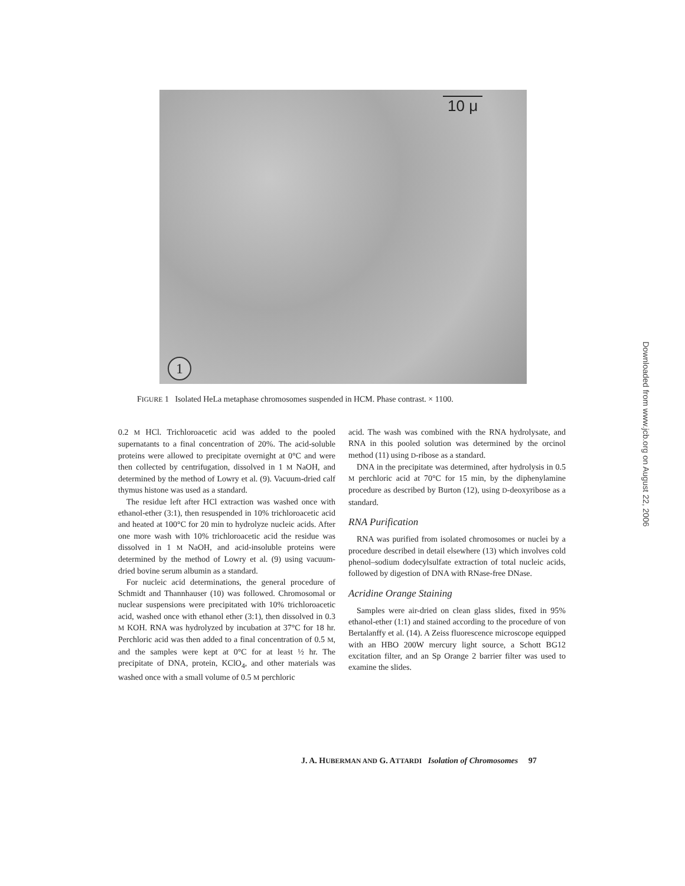10 μ
1
FIGURE 1 Isolated HeLa metaphase chromosomes suspended in HCM. Phase contrast. × 1100.
0.2 M HCl. Trichloroacetic acid was added to the pooled supernatants to a final concentration of 20%. The acid-soluble proteins were allowed to precipitate overnight at 0°C and were then collected by centrifugation, dissolved in 1 M NaOH, and determined by the method of Lowry et al. (9). Vacuum-dried calf thymus histone was used as a standard.
The residue left after HCl extraction was washed once with ethanol-ether (3:1), then resuspended in 10% trichloroacetic acid and heated at 100°C for 20 min to hydrolyze nucleic acids. After one more wash with 10% trichloroacetic acid the residue was dissolved in 1 M NaOH, and acid-insoluble proteins were determined by the method of Lowry et al. (9) using vacuum-dried bovine serum albumin as a standard.
For nucleic acid determinations, the general procedure of Schmidt and Thannhauser (10) was followed. Chromosomal or nuclear suspensions were precipitated with 10% trichloroacetic acid, washed once with ethanol ether (3:1), then dissolved in 0.3 M KOH. RNA was hydrolyzed by incubation at 37°C for 18 hr. Perchloric acid was then added to a final concentration of 0.5 M, and the samples were kept at 0°C for at least ½ hr. The precipitate of DNA, protein, KClO<sub>4</sub>, and other materials was washed once with a small volume of 0.5 M perchloric
acid. The wash was combined with the RNA hydrolysate, and RNA in this pooled solution was determined by the orcinol method (11) using D-ribose as a standard.
DNA in the precipitate was determined, after hydrolysis in 0.5 M perchloric acid at 70°C for 15 min, by the diphenylamine procedure as described by Burton (12), using D-deoxyribose as a standard.
RNA Purification
RNA was purified from isolated chromosomes or nuclei by a procedure described in detail elsewhere (13) which involves cold phenol–sodium dodecylsulfate extraction of total nucleic acids, followed by digestion of DNA with RNase-free DNase.
Acridine Orange Staining
Samples were air-dried on clean glass slides, fixed in 95% ethanol-ether (1:1) and stained according to the procedure of von Bertalanffy et al. (14). A Zeiss fluorescence microscope equipped with an HBO 200W mercury light source, a Schott BG12 excitation filter, and an Sp Orange 2 barrier filter was used to examine the slides.
J. A. HUBERMAN AND G. ATTARDI Isolation of Chromosomes 97
Downloaded from www.jcb.org on August 22, 2006